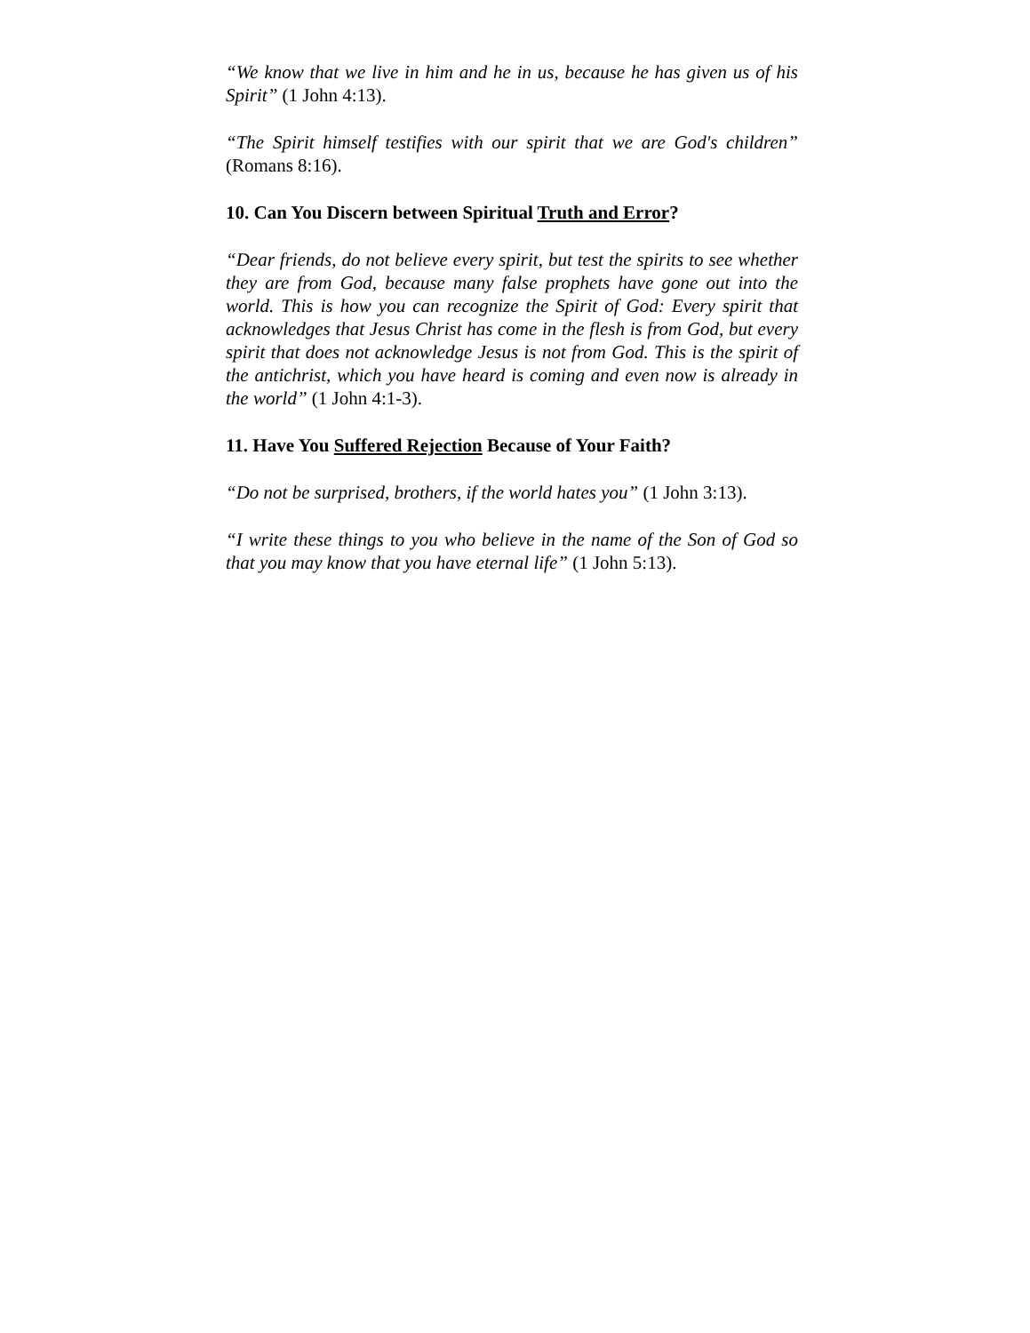“We know that we live in him and he in us, because he has given us of his Spirit” (1 John 4:13).
“The Spirit himself testifies with our spirit that we are God's children” (Romans 8:16).
10. Can You Discern between Spiritual Truth and Error?
“Dear friends, do not believe every spirit, but test the spirits to see whether they are from God, because many false prophets have gone out into the world. This is how you can recognize the Spirit of God: Every spirit that acknowledges that Jesus Christ has come in the flesh is from God, but every spirit that does not acknowledge Jesus is not from God. This is the spirit of the antichrist, which you have heard is coming and even now is already in the world” (1 John 4:1-3).
11. Have You Suffered Rejection Because of Your Faith?
“Do not be surprised, brothers, if the world hates you” (1 John 3:13).
“I write these things to you who believe in the name of the Son of God so that you may know that you have eternal life” (1 John 5:13).